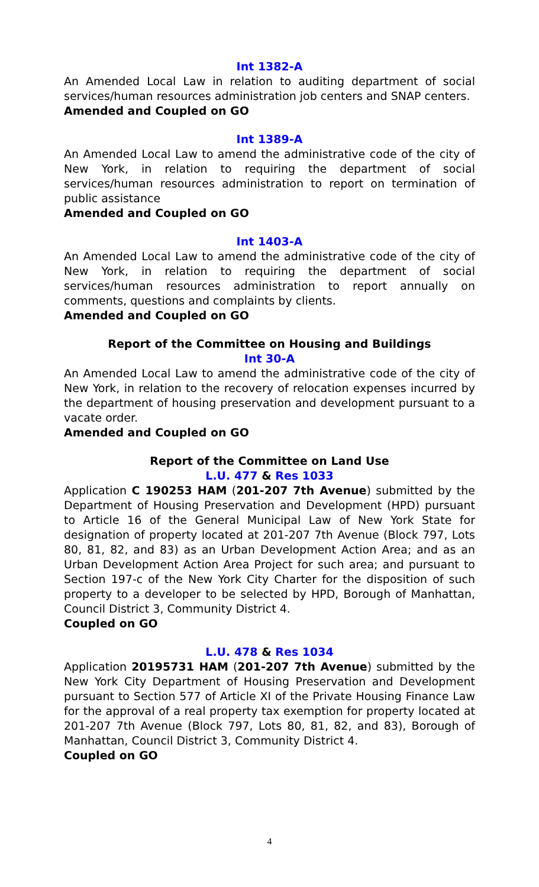Int 1382-A
An Amended Local Law in relation to auditing department of social services/human resources administration job centers and SNAP centers.
Amended and Coupled on GO
Int 1389-A
An Amended Local Law to amend the administrative code of the city of New York, in relation to requiring the department of social services/human resources administration to report on termination of public assistance
Amended and Coupled on GO
Int 1403-A
An Amended Local Law to amend the administrative code of the city of New York, in relation to requiring the department of social services/human resources administration to report annually on comments, questions and complaints by clients.
Amended and Coupled on GO
Report of the Committee on Housing and Buildings
Int 30-A
An Amended Local Law to amend the administrative code of the city of New York, in relation to the recovery of relocation expenses incurred by the department of housing preservation and development pursuant to a vacate order.
Amended and Coupled on GO
Report of the Committee on Land Use
L.U. 477 & Res 1033
Application C 190253 HAM (201-207 7th Avenue) submitted by the Department of Housing Preservation and Development (HPD) pursuant to Article 16 of the General Municipal Law of New York State for designation of property located at 201-207 7th Avenue (Block 797, Lots 80, 81, 82, and 83) as an Urban Development Action Area; and as an Urban Development Action Area Project for such area; and pursuant to Section 197-c of the New York City Charter for the disposition of such property to a developer to be selected by HPD, Borough of Manhattan, Council District 3, Community District 4.
Coupled on GO
L.U. 478 & Res 1034
Application 20195731 HAM (201-207 7th Avenue) submitted by the New York City Department of Housing Preservation and Development pursuant to Section 577 of Article XI of the Private Housing Finance Law for the approval of a real property tax exemption for property located at 201-207 7th Avenue (Block 797, Lots 80, 81, 82, and 83), Borough of Manhattan, Council District 3, Community District 4.
Coupled on GO
4